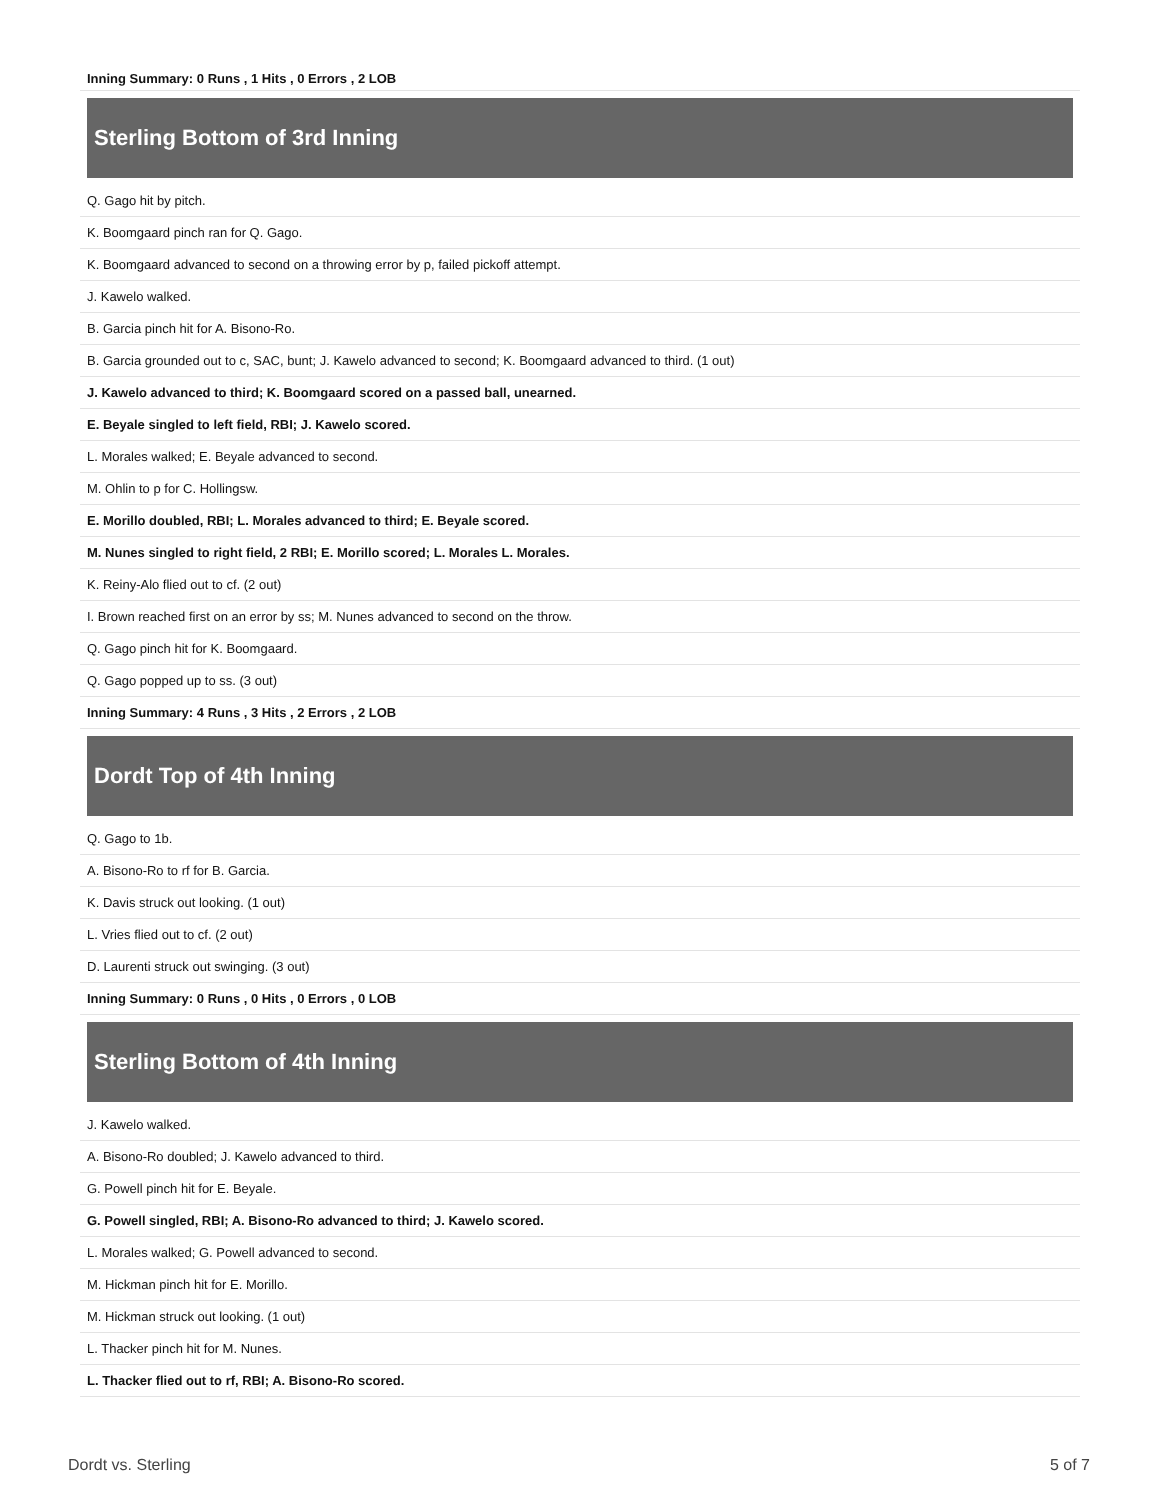| Inning Summary: 0 Runs , 1 Hits , 0 Errors , 2 LOB |
Sterling Bottom of 3rd Inning
| Q. Gago hit by pitch. |
| K. Boomgaard pinch ran for Q. Gago. |
| K. Boomgaard advanced to second on a throwing error by p, failed pickoff attempt. |
| J. Kawelo walked. |
| B. Garcia pinch hit for A. Bisono-Ro. |
| B. Garcia grounded out to c, SAC, bunt; J. Kawelo advanced to second; K. Boomgaard advanced to third. (1 out) |
| J. Kawelo advanced to third; K. Boomgaard scored on a passed ball, unearned. |
| E. Beyale singled to left field, RBI; J. Kawelo scored. |
| L. Morales walked; E. Beyale advanced to second. |
| M. Ohlin to p for C. Hollingsw. |
| E. Morillo doubled, RBI; L. Morales advanced to third; E. Beyale scored. |
| M. Nunes singled to right field, 2 RBI; E. Morillo scored; L. Morales L. Morales. |
| K. Reiny-Alo flied out to cf. (2 out) |
| I. Brown reached first on an error by ss; M. Nunes advanced to second on the throw. |
| Q. Gago pinch hit for K. Boomgaard. |
| Q. Gago popped up to ss. (3 out) |
| Inning Summary: 4 Runs , 3 Hits , 2 Errors , 2 LOB |
Dordt Top of 4th Inning
| Q. Gago to 1b. |
| A. Bisono-Ro to rf for B. Garcia. |
| K. Davis struck out looking. (1 out) |
| L. Vries flied out to cf. (2 out) |
| D. Laurenti struck out swinging. (3 out) |
| Inning Summary: 0 Runs , 0 Hits , 0 Errors , 0 LOB |
Sterling Bottom of 4th Inning
| J. Kawelo walked. |
| A. Bisono-Ro doubled; J. Kawelo advanced to third. |
| G. Powell pinch hit for E. Beyale. |
| G. Powell singled, RBI; A. Bisono-Ro advanced to third; J. Kawelo scored. |
| L. Morales walked; G. Powell advanced to second. |
| M. Hickman pinch hit for E. Morillo. |
| M. Hickman struck out looking. (1 out) |
| L. Thacker pinch hit for M. Nunes. |
| L. Thacker flied out to rf, RBI; A. Bisono-Ro scored. |
Dordt vs. Sterling 5 of 7